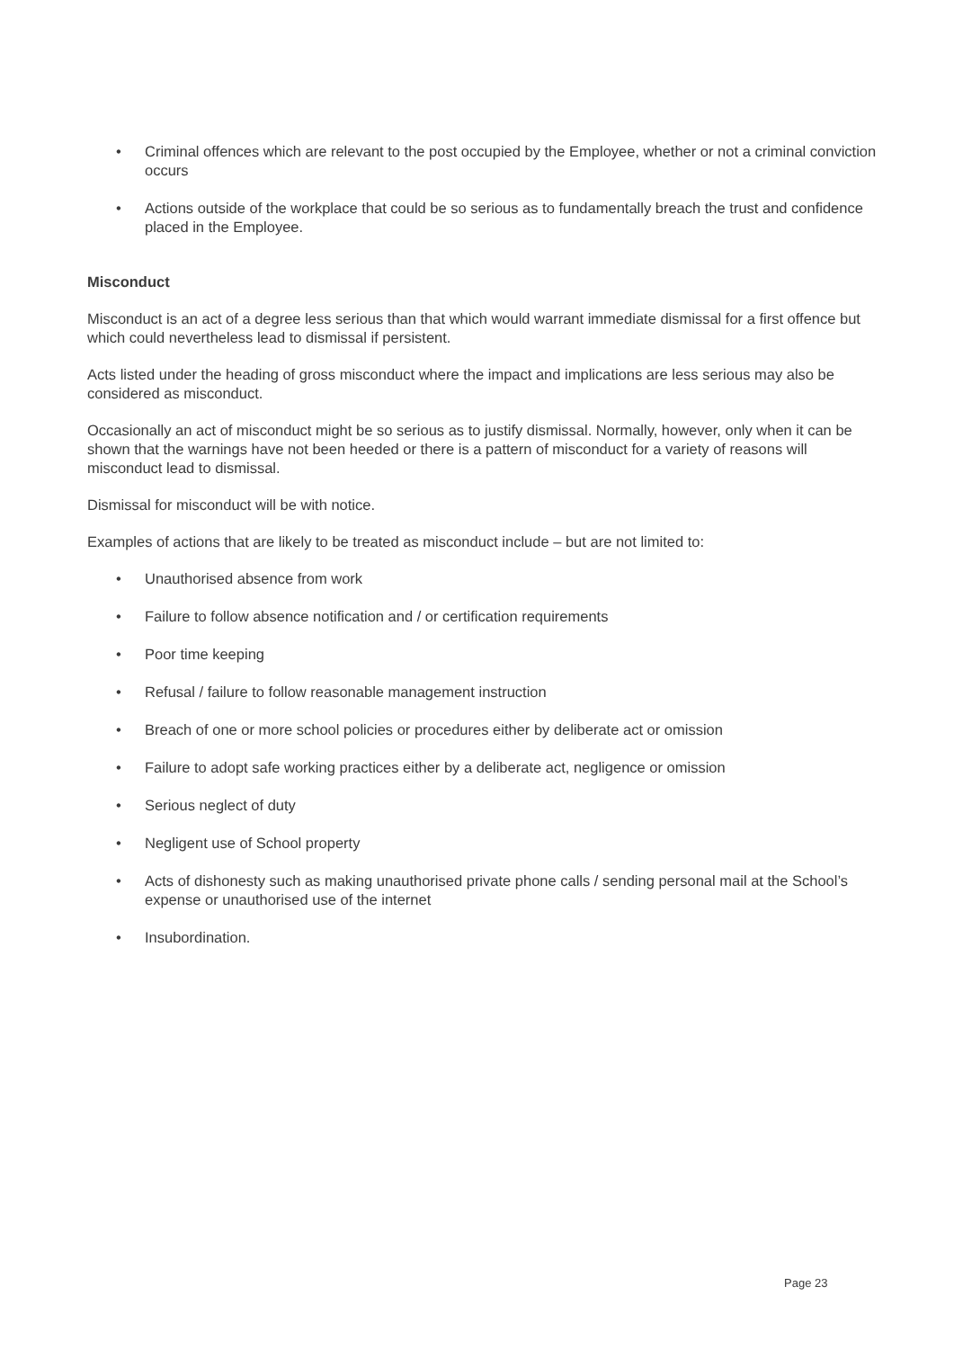• Criminal offences which are relevant to the post occupied by the Employee, whether or not a criminal conviction occurs
• Actions outside of the workplace that could be so serious as to fundamentally breach the trust and confidence placed in the Employee.
Misconduct
Misconduct is an act of a degree less serious than that which would warrant immediate dismissal for a first offence but which could nevertheless lead to dismissal if persistent.
Acts listed under the heading of gross misconduct where the impact and implications are less serious may also be considered as misconduct.
Occasionally an act of misconduct might be so serious as to justify dismissal. Normally, however, only when it can be shown that the warnings have not been heeded or there is a pattern of misconduct for a variety of reasons will misconduct lead to dismissal.
Dismissal for misconduct will be with notice.
Examples of actions that are likely to be treated as misconduct include – but are not limited to:
• Unauthorised absence from work
• Failure to follow absence notification and / or certification requirements
• Poor time keeping
• Refusal / failure to follow reasonable management instruction
• Breach of one or more school policies or procedures either by deliberate act or omission
• Failure to adopt safe working practices either by a deliberate act, negligence or omission
• Serious neglect of duty
• Negligent use of School property
• Acts of dishonesty such as making unauthorised private phone calls / sending personal mail at the School’s expense or unauthorised use of the internet
• Insubordination.
Page 23